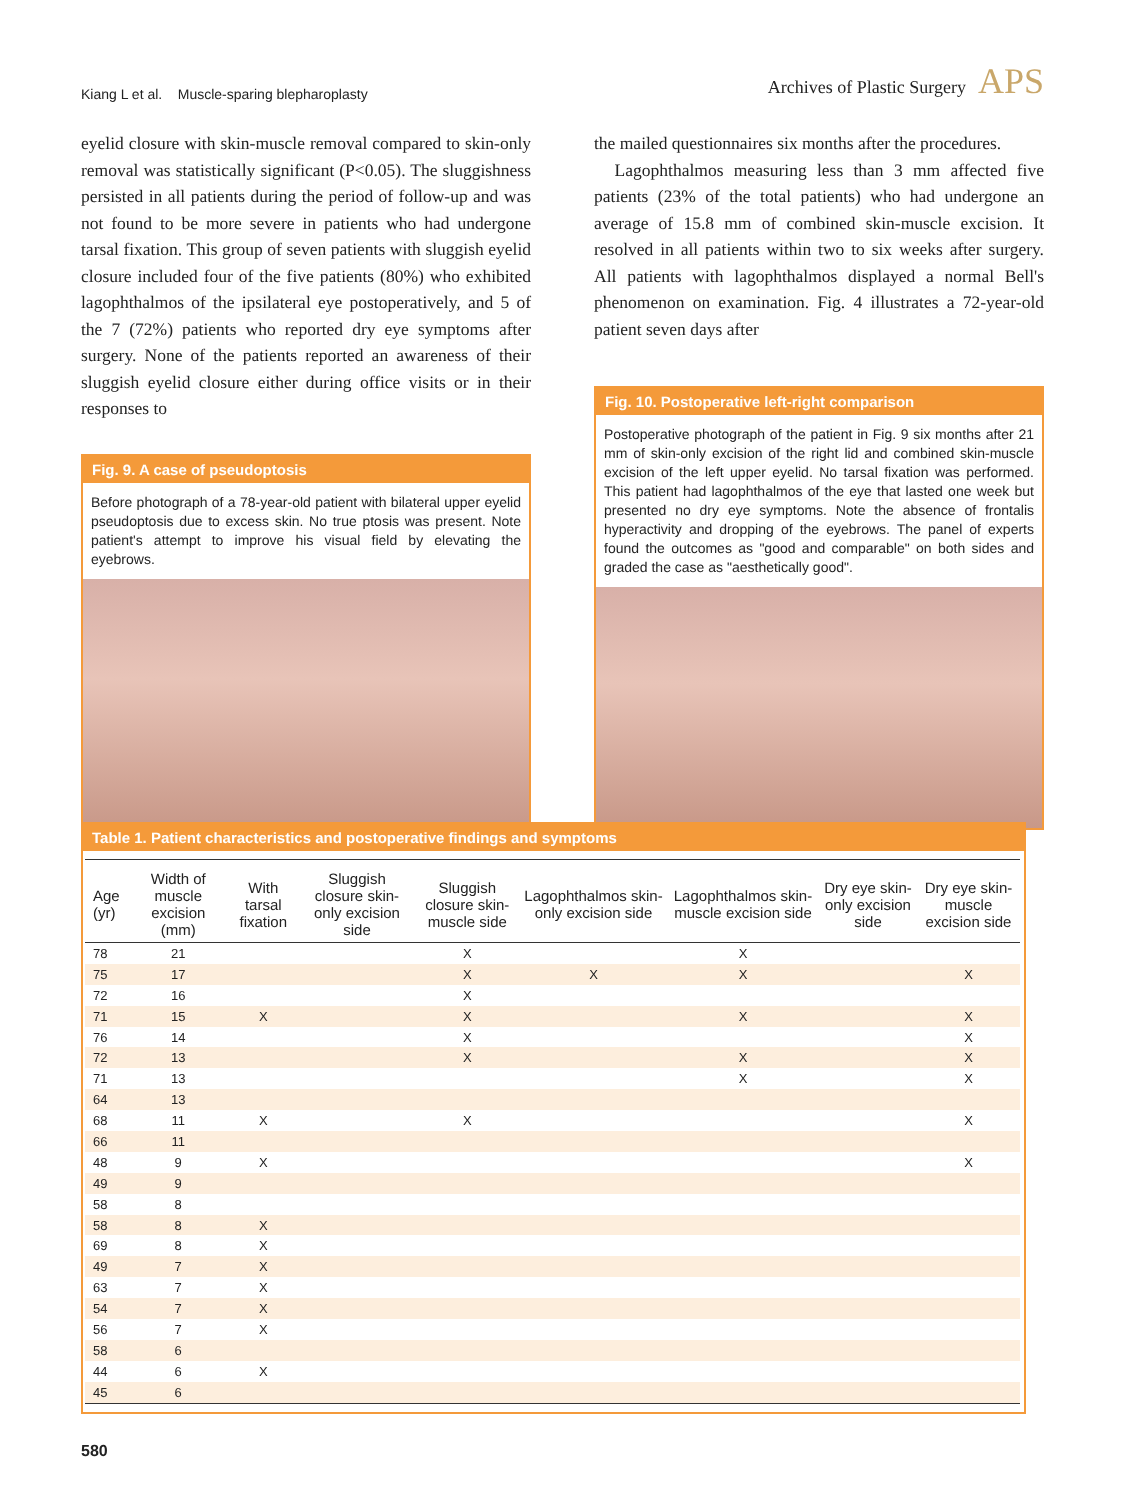Kiang L et al. Muscle-sparing blepharoplasty
Archives of Plastic Surgery APS
eyelid closure with skin-muscle removal compared to skin-only removal was statistically significant (P<0.05). The sluggishness persisted in all patients during the period of follow-up and was not found to be more severe in patients who had undergone tarsal fixation. This group of seven patients with sluggish eyelid closure included four of the five patients (80%) who exhibited lagophthalmos of the ipsilateral eye postoperatively, and 5 of the 7 (72%) patients who reported dry eye symptoms after surgery. None of the patients reported an awareness of their sluggish eyelid closure either during office visits or in their responses to
Fig. 9. A case of pseudoptosis
Before photograph of a 78-year-old patient with bilateral upper eyelid pseudoptosis due to excess skin. No true ptosis was present. Note patient's attempt to improve his visual field by elevating the eyebrows.
the mailed questionnaires six months after the procedures.
Lagophthalmos measuring less than 3 mm affected five patients (23% of the total patients) who had undergone an average of 15.8 mm of combined skin-muscle excision. It resolved in all patients within two to six weeks after surgery. All patients with lagophthalmos displayed a normal Bell's phenomenon on examination. Fig. 4 illustrates a 72-year-old patient seven days after
Fig. 10. Postoperative left-right comparison
Postoperative photograph of the patient in Fig. 9 six months after 21 mm of skin-only excision of the right lid and combined skin-muscle excision of the left upper eyelid. No tarsal fixation was performed. This patient had lagophthalmos of the eye that lasted one week but presented no dry eye symptoms. Note the absence of frontalis hyperactivity and dropping of the eyebrows. The panel of experts found the outcomes as "good and comparable" on both sides and graded the case as "aesthetically good".
Table 1. Patient characteristics and postoperative findings and symptoms
| Age (yr) | Width of muscle excision (mm) | With tarsal fixation | Sluggish closure skin-only excision side | Sluggish closure skin-muscle side | Lagophthalmos skin-only excision side | Lagophthalmos skin-muscle excision side | Dry eye skin-only excision side | Dry eye skin-muscle excision side |
| --- | --- | --- | --- | --- | --- | --- | --- | --- |
| 78 | 21 | | | X | | X | | |
| 75 | 17 | | | X | X | X | | X |
| 72 | 16 | | | X | | | | |
| 71 | 15 | X | | X | | X | | X |
| 76 | 14 | | | X | | | | X |
| 72 | 13 | | | X | | X | | X |
| 71 | 13 | | | | | X | | X |
| 64 | 13 | | | | | | | |
| 68 | 11 | X | | X | | | | X |
| 66 | 11 | | | | | | | |
| 48 | 9 | X | | | | | | X |
| 49 | 9 | | | | | | | |
| 58 | 8 | | | | | | | |
| 58 | 8 | X | | | | | | |
| 69 | 8 | X | | | | | | |
| 49 | 7 | X | | | | | | |
| 63 | 7 | X | | | | | | |
| 54 | 7 | X | | | | | | |
| 56 | 7 | X | | | | | | |
| 58 | 6 | | | | | | | |
| 44 | 6 | X | | | | | | |
| 45 | 6 | | | | | | | |
580